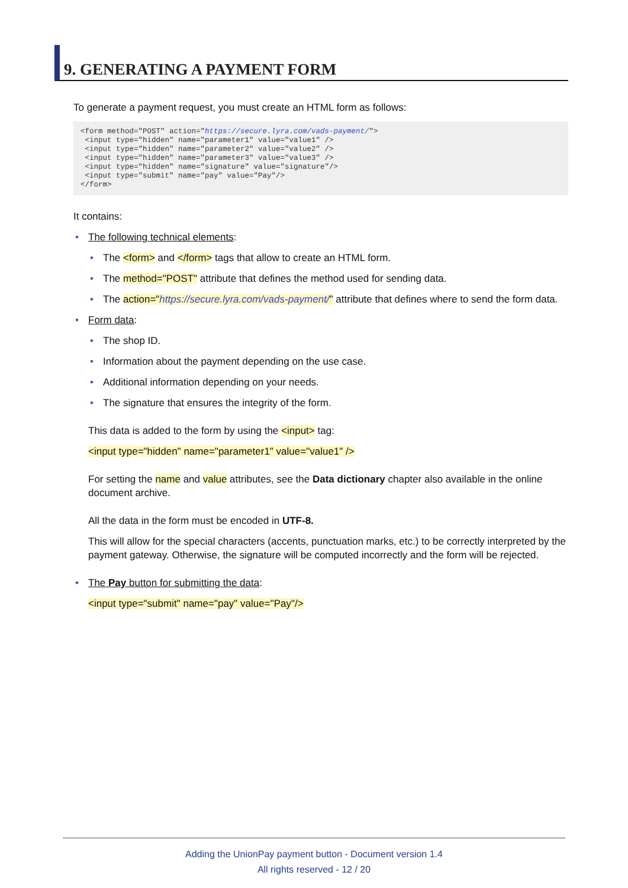9. GENERATING A PAYMENT FORM
To generate a payment request, you must create an HTML form as follows:
<form method="POST" action="https://secure.lyra.com/vads-payment/">
 <input type="hidden" name="parameter1" value="value1" />
 <input type="hidden" name="parameter2" value="value2" />
 <input type="hidden" name="parameter3" value="value3" />
 <input type="hidden" name="signature" value="signature"/>
 <input type="submit" name="pay" value="Pay"/>
</form>
It contains:
• The following technical elements:
• The <form> and </form> tags that allow to create an HTML form.
• The method="POST" attribute that defines the method used for sending data.
• The action="https://secure.lyra.com/vads-payment/" attribute that defines where to send the form data.
• Form data:
• The shop ID.
• Information about the payment depending on the use case.
• Additional information depending on your needs.
• The signature that ensures the integrity of the form.
This data is added to the form by using the <input> tag:
<input type="hidden" name="parameter1" value="value1" />
For setting the name and value attributes, see the Data dictionary chapter also available in the online document archive.
All the data in the form must be encoded in UTF-8.
This will allow for the special characters (accents, punctuation marks, etc.) to be correctly interpreted by the payment gateway. Otherwise, the signature will be computed incorrectly and the form will be rejected.
• The Pay button for submitting the data:
<input type="submit" name="pay" value="Pay"/>
Adding the UnionPay payment button - Document version 1.4
All rights reserved - 12 / 20